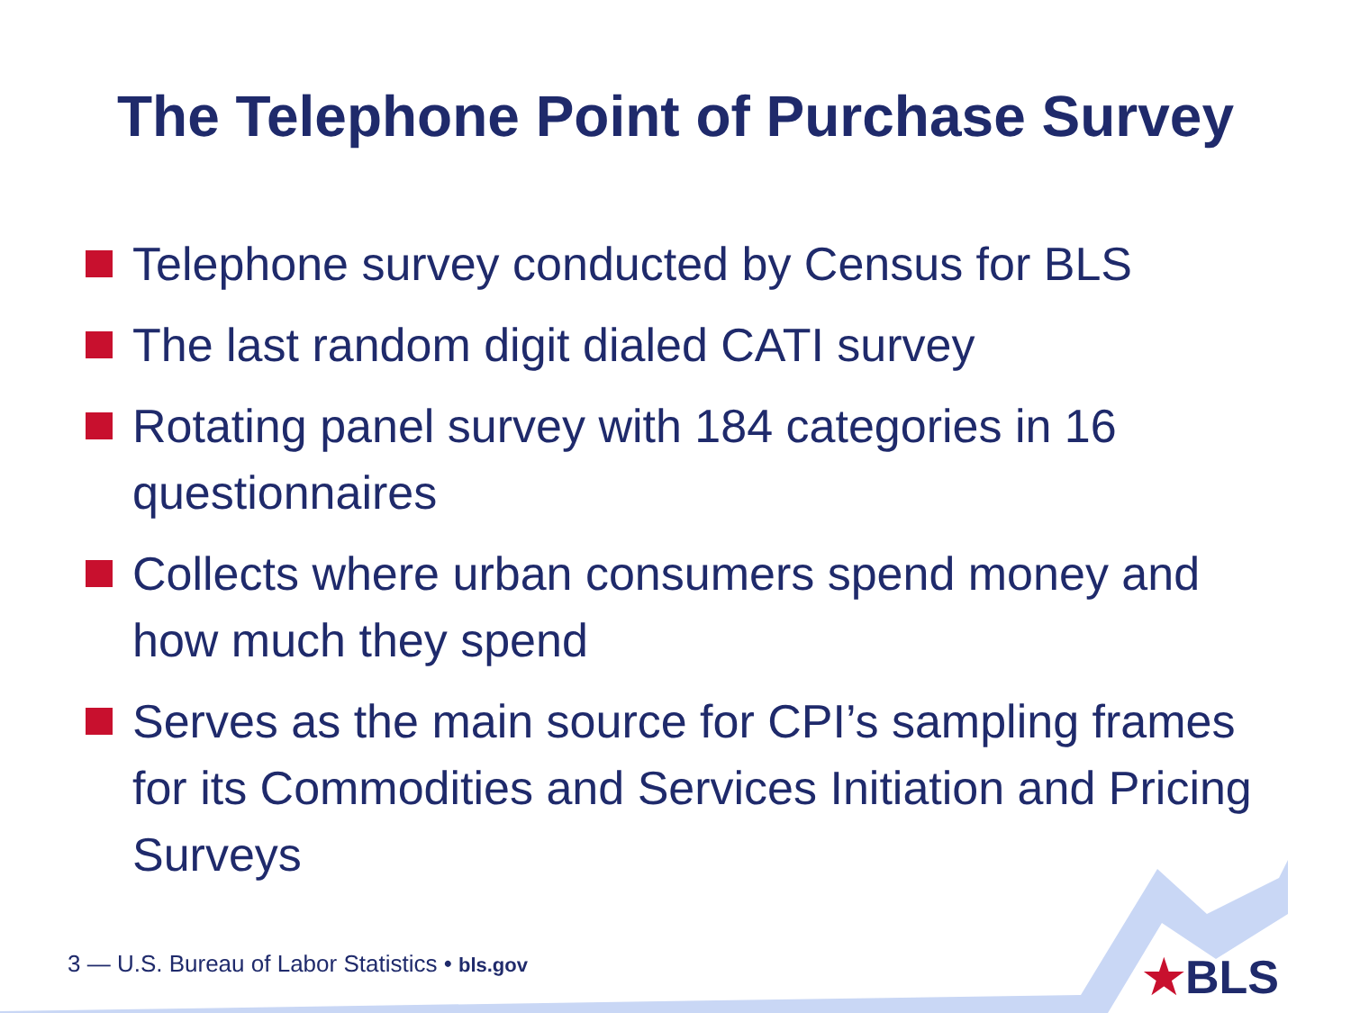The Telephone Point of Purchase Survey
Telephone survey conducted by Census for BLS
The last random digit dialed CATI survey
Rotating panel survey with 184 categories in 16 questionnaires
Collects where urban consumers spend money and how much they spend
Serves as the main source for CPI’s sampling frames for its Commodities and Services Initiation and Pricing Surveys
3 — U.S. Bureau of Labor Statistics • bls.gov
★BLS